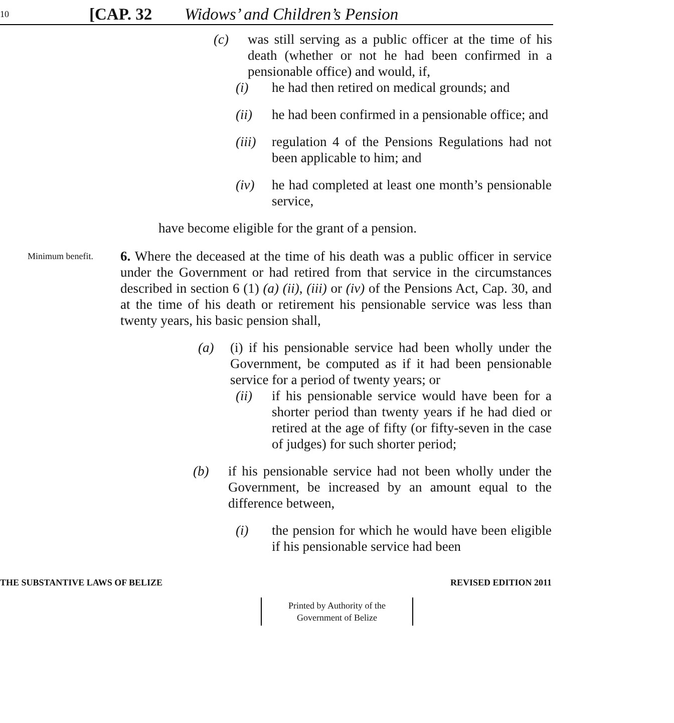10 [CAP. 32 Widows’ and Children’s Pension
(c) was still serving as a public officer at the time of his death (whether or not he had been confirmed in a pensionable office) and would, if,
(i) he had then retired on medical grounds; and
(ii) he had been confirmed in a pensionable office; and
(iii) regulation 4 of the Pensions Regulations had not been applicable to him; and
(iv) he had completed at least one month’s pensionable service,
have become eligible for the grant of a pension.
Minimum benefit.
6. Where the deceased at the time of his death was a public officer in service under the Government or had retired from that service in the circumstances described in section 6 (1) (a) (ii), (iii) or (iv) of the Pensions Act, Cap. 30, and at the time of his death or retirement his pensionable service was less than twenty years, his basic pension shall,
(a) (i) if his pensionable service had been wholly under the Government, be computed as if it had been pensionable service for a period of twenty years; or
(ii) if his pensionable service would have been for a shorter period than twenty years if he had died or retired at the age of fifty (or fifty-seven in the case of judges) for such shorter period;
(b) if his pensionable service had not been wholly under the Government, be increased by an amount equal to the difference between,
(i) the pension for which he would have been eligible if his pensionable service had been
THE SUBSTANTIVE LAWS OF BELIZE REVISED EDITION 2011
Printed by Authority of the
Government of Belize